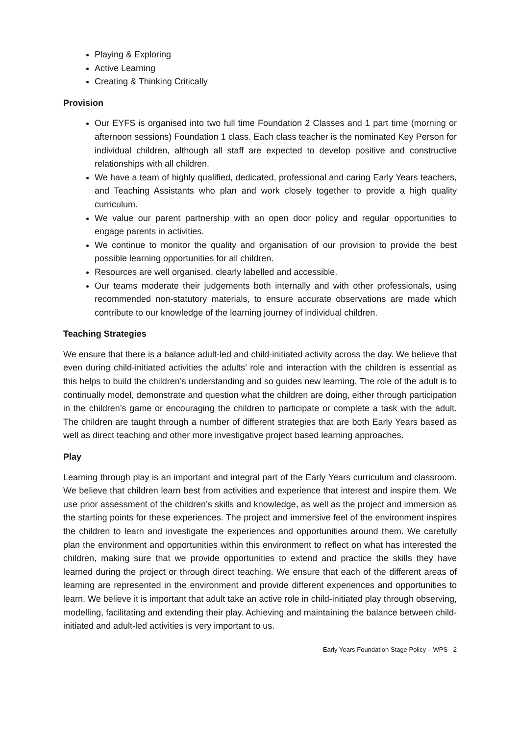Playing & Exploring
Active Learning
Creating & Thinking Critically
Provision
Our EYFS is organised into two full time Foundation 2 Classes and 1 part time (morning or afternoon sessions) Foundation 1 class. Each class teacher is the nominated Key Person for individual children, although all staff are expected to develop positive and constructive relationships with all children.
We have a team of highly qualified, dedicated, professional and caring Early Years teachers, and Teaching Assistants who plan and work closely together to provide a high quality curriculum.
We value our parent partnership with an open door policy and regular opportunities to engage parents in activities.
We continue to monitor the quality and organisation of our provision to provide the best possible learning opportunities for all children.
Resources are well organised, clearly labelled and accessible.
Our teams moderate their judgements both internally and with other professionals, using recommended non-statutory materials, to ensure accurate observations are made which contribute to our knowledge of the learning journey of individual children.
Teaching Strategies
We ensure that there is a balance adult-led and child-initiated activity across the day. We believe that even during child-initiated activities the adults’ role and interaction with the children is essential as this helps to build the children’s understanding and so guides new learning. The role of the adult is to continually model, demonstrate and question what the children are doing, either through participation in the children’s game or encouraging the children to participate or complete a task with the adult. The children are taught through a number of different strategies that are both Early Years based as well as direct teaching and other more investigative project based learning approaches.
Play
Learning through play is an important and integral part of the Early Years curriculum and classroom. We believe that children learn best from activities and experience that interest and inspire them. We use prior assessment of the children’s skills and knowledge, as well as the project and immersion as the starting points for these experiences. The project and immersive feel of the environment inspires the children to learn and investigate the experiences and opportunities around them. We carefully plan the environment and opportunities within this environment to reflect on what has interested the children, making sure that we provide opportunities to extend and practice the skills they have learned during the project or through direct teaching. We ensure that each of the different areas of learning are represented in the environment and provide different experiences and opportunities to learn. We believe it is important that adult take an active role in child-initiated play through observing, modelling, facilitating and extending their play. Achieving and maintaining the balance between child-initiated and adult-led activities is very important to us.
Early Years Foundation Stage Policy – WPS - 2